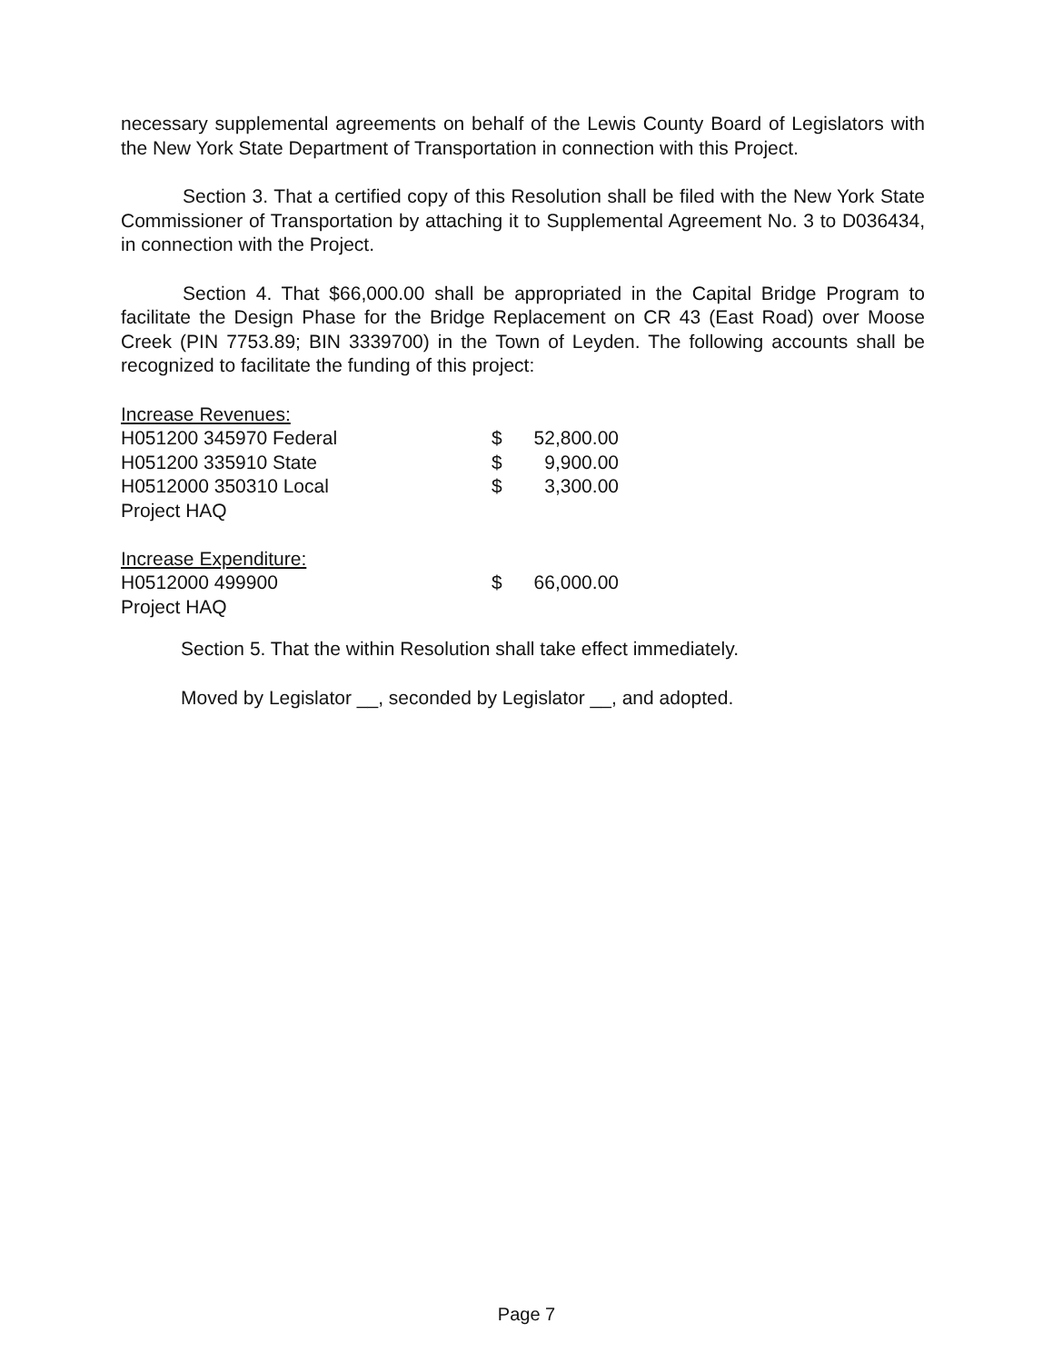necessary supplemental agreements on behalf of the Lewis County Board of Legislators with the New York State Department of Transportation in connection with this Project.
Section 3. That a certified copy of this Resolution shall be filed with the New York State Commissioner of Transportation by attaching it to Supplemental Agreement No. 3 to D036434, in connection with the Project.
Section 4. That $66,000.00 shall be appropriated in the Capital Bridge Program to facilitate the Design Phase for the Bridge Replacement on CR 43 (East Road) over Moose Creek (PIN 7753.89; BIN 3339700) in the Town of Leyden. The following accounts shall be recognized to facilitate the funding of this project:
| Increase Revenues: | | |
| H051200 345970 Federal | $ | 52,800.00 |
| H051200 335910 State | $ | 9,900.00 |
| H0512000 350310 Local | $ | 3,300.00 |
| Project HAQ | | |
| Increase Expenditure: | | |
| H0512000 499900 | $ | 66,000.00 |
| Project HAQ | | |
Section 5. That the within Resolution shall take effect immediately.
Moved by Legislator __, seconded by Legislator __, and adopted.
Page 7